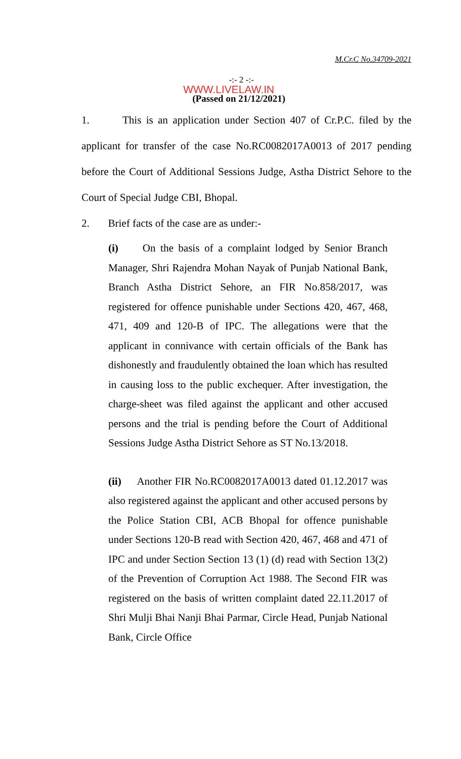M.Cr.C No.34709-2021
-:- 2 -:-
WWW.LIVELAW.IN
(Passed on 21/12/2021)
1. This is an application under Section 407 of Cr.P.C. filed by the applicant for transfer of the case No.RC0082017A0013 of 2017 pending before the Court of Additional Sessions Judge, Astha District Sehore to the Court of Special Judge CBI, Bhopal.
2. Brief facts of the case are as under:-
(i) On the basis of a complaint lodged by Senior Branch Manager, Shri Rajendra Mohan Nayak of Punjab National Bank, Branch Astha District Sehore, an FIR No.858/2017, was registered for offence punishable under Sections 420, 467, 468, 471, 409 and 120-B of IPC. The allegations were that the applicant in connivance with certain officials of the Bank has dishonestly and fraudulently obtained the loan which has resulted in causing loss to the public exchequer. After investigation, the charge-sheet was filed against the applicant and other accused persons and the trial is pending before the Court of Additional Sessions Judge Astha District Sehore as ST No.13/2018.
(ii) Another FIR No.RC0082017A0013 dated 01.12.2017 was also registered against the applicant and other accused persons by the Police Station CBI, ACB Bhopal for offence punishable under Sections 120-B read with Section 420, 467, 468 and 471 of IPC and under Section Section 13 (1) (d) read with Section 13(2) of the Prevention of Corruption Act 1988. The Second FIR was registered on the basis of written complaint dated 22.11.2017 of Shri Mulji Bhai Nanji Bhai Parmar, Circle Head, Punjab National Bank, Circle Office